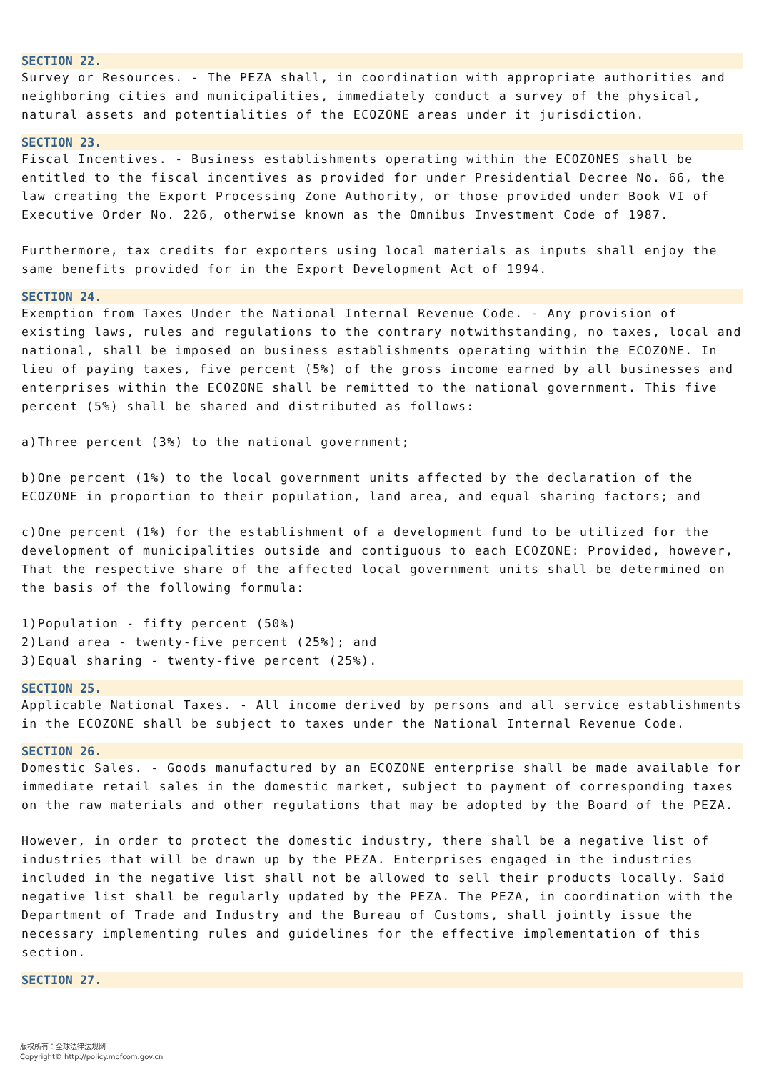SECTION 22.
Survey or Resources. - The PEZA shall, in coordination with appropriate authorities and neighboring cities and municipalities, immediately conduct a survey of the physical, natural assets and potentialities of the ECOZONE areas under it jurisdiction.
SECTION 23.
Fiscal Incentives. - Business establishments operating within the ECOZONES shall be entitled to the fiscal incentives as provided for under Presidential Decree No. 66, the law creating the Export Processing Zone Authority, or those provided under Book VI of Executive Order No. 226, otherwise known as the Omnibus Investment Code of 1987.
Furthermore, tax credits for exporters using local materials as inputs shall enjoy the same benefits provided for in the Export Development Act of 1994.
SECTION 24.
Exemption from Taxes Under the National Internal Revenue Code. - Any provision of existing laws, rules and regulations to the contrary notwithstanding, no taxes, local and national, shall be imposed on business establishments operating within the ECOZONE. In lieu of paying taxes, five percent (5%) of the gross income earned by all businesses and enterprises within the ECOZONE shall be remitted to the national government. This five percent (5%) shall be shared and distributed as follows:
a)Three percent (3%) to the national government;
b)One percent (1%) to the local government units affected by the declaration of the ECOZONE in proportion to their population, land area, and equal sharing factors; and
c)One percent (1%) for the establishment of a development fund to be utilized for the development of municipalities outside and contiguous to each ECOZONE: Provided, however, That the respective share of the affected local government units shall be determined on the basis of the following formula:
1)Population - fifty percent (50%)
2)Land area - twenty-five percent (25%); and
3)Equal sharing - twenty-five percent (25%).
SECTION 25.
Applicable National Taxes. - All income derived by persons and all service establishments in the ECOZONE shall be subject to taxes under the National Internal Revenue Code.
SECTION 26.
Domestic Sales. - Goods manufactured by an ECOZONE enterprise shall be made available for immediate retail sales in the domestic market, subject to payment of corresponding taxes on the raw materials and other regulations that may be adopted by the Board of the PEZA.
However, in order to protect the domestic industry, there shall be a negative list of industries that will be drawn up by the PEZA. Enterprises engaged in the industries included in the negative list shall not be allowed to sell their products locally. Said negative list shall be regularly updated by the PEZA. The PEZA, in coordination with the Department of Trade and Industry and the Bureau of Customs, shall jointly issue the necessary implementing rules and guidelines for the effective implementation of this section.
SECTION 27.
版权所有：全球法律法规网
Copyright© http://policy.mofcom.gov.cn